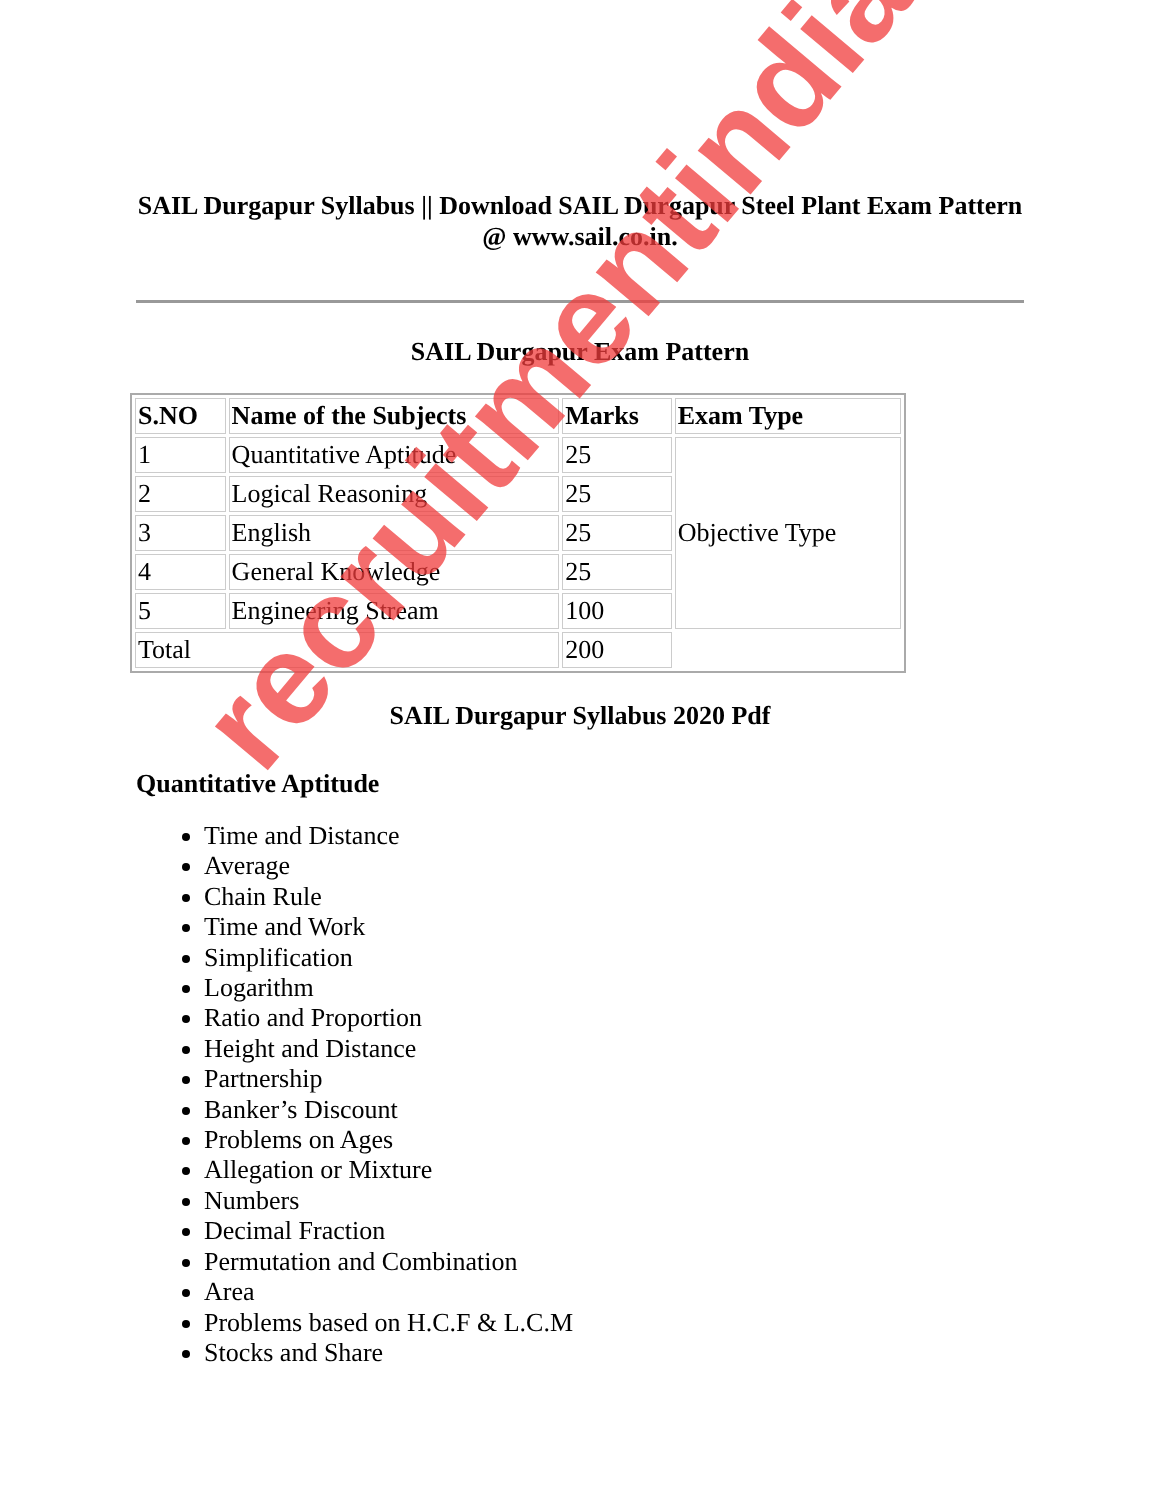SAIL Durgapur Syllabus || Download SAIL Durgapur Steel Plant Exam Pattern @ www.sail.co.in.
SAIL Durgapur Exam Pattern
| S.NO | Name of the Subjects | Marks | Exam Type |
| --- | --- | --- | --- |
| 1 | Quantitative Aptitude | 25 | Objective Type |
| 2 | Logical Reasoning | 25 | |
| 3 | English | 25 | |
| 4 | General Knowledge | 25 | |
| 5 | Engineering Stream | 100 | |
| Total | | 200 | |
SAIL Durgapur Syllabus 2020 Pdf
Quantitative Aptitude
Time and Distance
Average
Chain Rule
Time and Work
Simplification
Logarithm
Ratio and Proportion
Height and Distance
Partnership
Banker’s Discount
Problems on Ages
Allegation or Mixture
Numbers
Decimal Fraction
Permutation and Combination
Area
Problems based on H.C.F & L.C.M
Stocks and Share
recruitmentindia.in